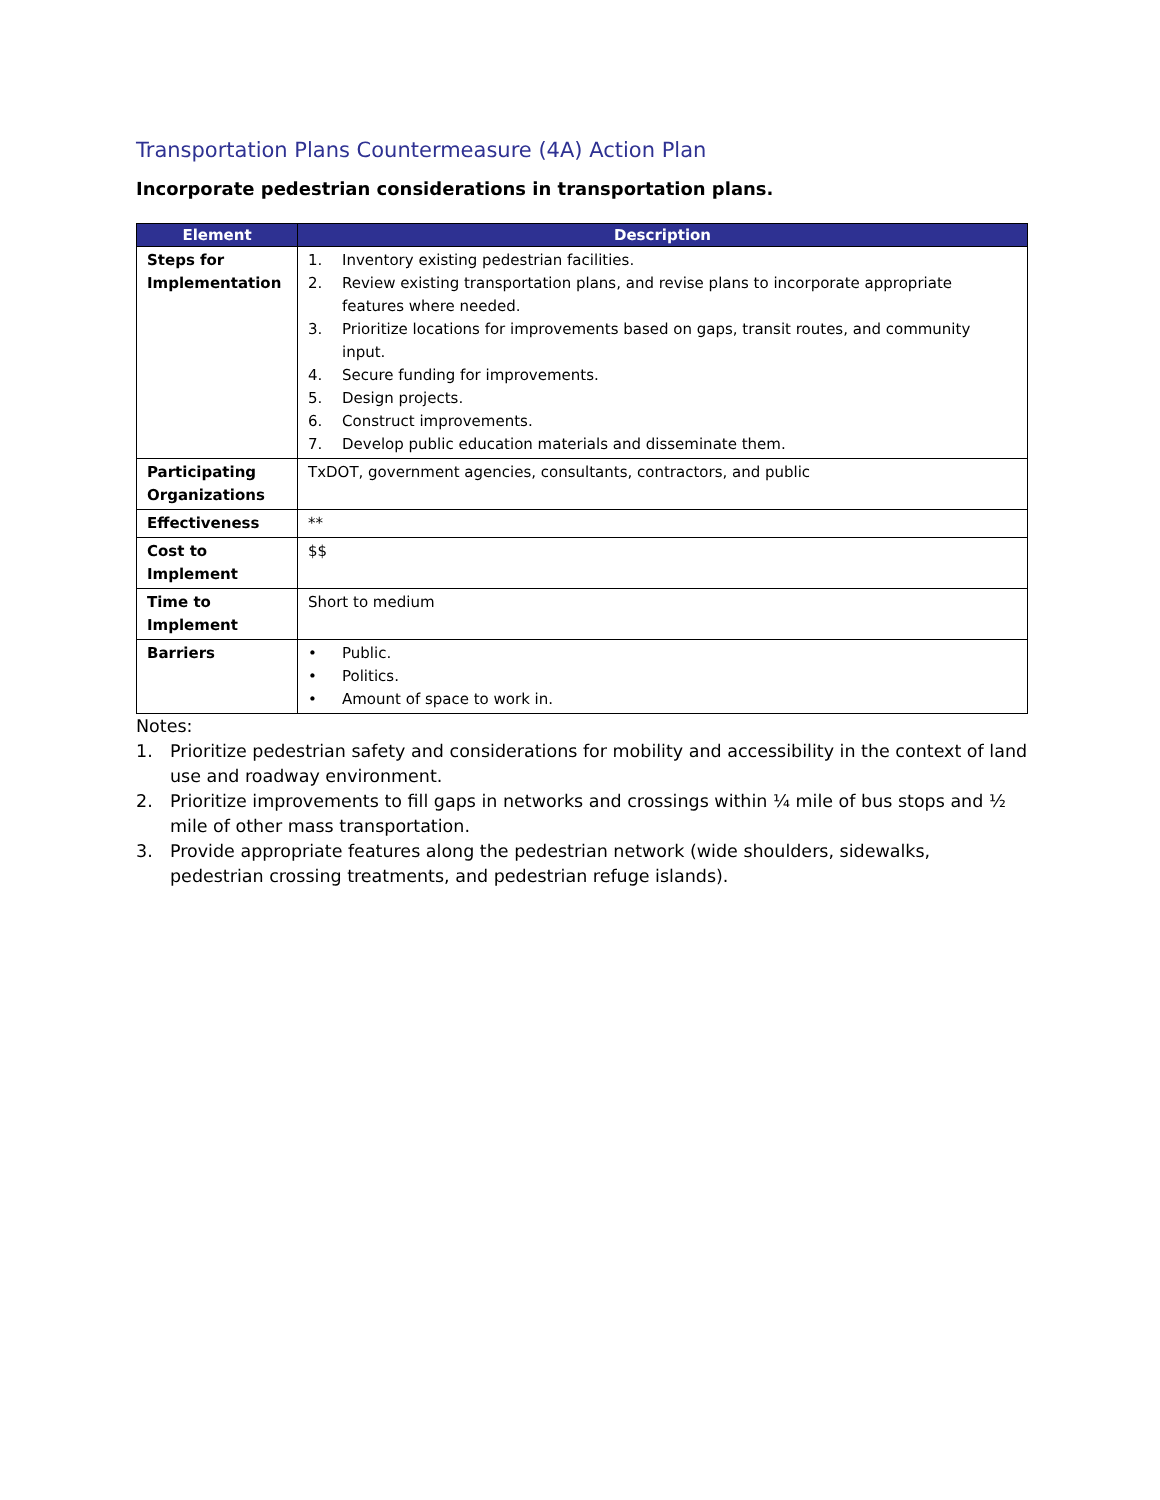Transportation Plans Countermeasure (4A) Action Plan
Incorporate pedestrian considerations in transportation plans.
| Element | Description |
| --- | --- |
| Steps for Implementation | 1. Inventory existing pedestrian facilities. 2. Review existing transportation plans, and revise plans to incorporate appropriate features where needed. 3. Prioritize locations for improvements based on gaps, transit routes, and community input. 4. Secure funding for improvements. 5. Design projects. 6. Construct improvements. 7. Develop public education materials and disseminate them. |
| Participating Organizations | TxDOT, government agencies, consultants, contractors, and public |
| Effectiveness | ** |
| Cost to Implement | $$ |
| Time to Implement | Short to medium |
| Barriers | • Public. • Politics. • Amount of space to work in. |
Notes:
1. Prioritize pedestrian safety and considerations for mobility and accessibility in the context of land use and roadway environment.
2. Prioritize improvements to fill gaps in networks and crossings within ¼ mile of bus stops and ½ mile of other mass transportation.
3. Provide appropriate features along the pedestrian network (wide shoulders, sidewalks, pedestrian crossing treatments, and pedestrian refuge islands).